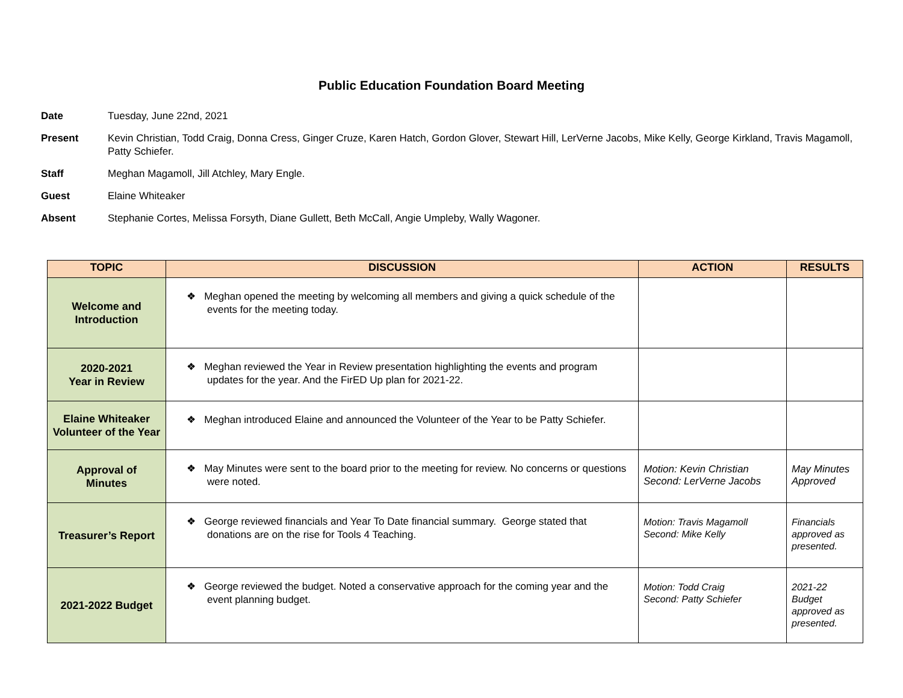Public Education Foundation Board Meeting
Date Tuesday, June 22nd, 2021
Present Kevin Christian, Todd Craig, Donna Cress, Ginger Cruze, Karen Hatch, Gordon Glover, Stewart Hill, LerVerne Jacobs, Mike Kelly, George Kirkland, Travis Magamoll, Patty Schiefer.
Staff Meghan Magamoll, Jill Atchley, Mary Engle.
Guest Elaine Whiteaker
Absent Stephanie Cortes, Melissa Forsyth, Diane Gullett, Beth McCall, Angie Umpleby, Wally Wagoner.
| TOPIC | DISCUSSION | ACTION | RESULTS |
| --- | --- | --- | --- |
| Welcome and Introduction | ❖ Meghan opened the meeting by welcoming all members and giving a quick schedule of the events for the meeting today. | | |
| 2020-2021 Year in Review | ❖ Meghan reviewed the Year in Review presentation highlighting the events and program updates for the year. And the FirED Up plan for 2021-22. | | |
| Elaine Whiteaker Volunteer of the Year | ❖ Meghan introduced Elaine and announced the Volunteer of the Year to be Patty Schiefer. | | |
| Approval of Minutes | ❖ May Minutes were sent to the board prior to the meeting for review. No concerns or questions were noted. | Motion: Kevin Christian Second: LerVerne Jacobs | May Minutes Approved |
| Treasurer’s Report | ❖ George reviewed financials and Year To Date financial summary. George stated that donations are on the rise for Tools 4 Teaching. | Motion: Travis Magamoll Second: Mike Kelly | Financials approved as presented. |
| 2021-2022 Budget | ❖ George reviewed the budget. Noted a conservative approach for the coming year and the event planning budget. | Motion: Todd Craig Second: Patty Schiefer | 2021-22 Budget approved as presented. |